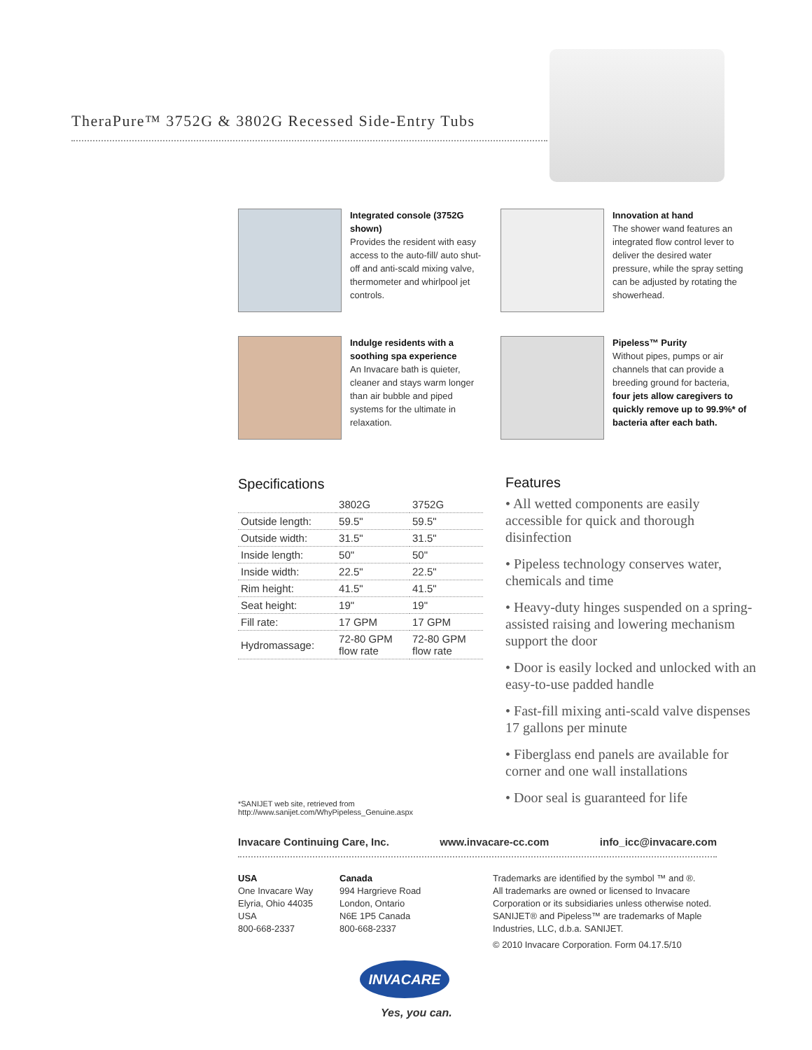TheraPure™ 3752G & 3802G Recessed Side-Entry Tubs
Integrated console (3752G shown)
Provides the resident with easy access to the auto-fill/ auto shut-off and anti-scald mixing valve, thermometer and whirlpool jet controls.
Innovation at hand
The shower wand features an integrated flow control lever to deliver the desired water pressure, while the spray setting can be adjusted by rotating the showerhead.
Indulge residents with a soothing spa experience
An Invacare bath is quieter, cleaner and stays warm longer than air bubble and piped systems for the ultimate in relaxation.
Pipeless™ Purity
Without pipes, pumps or air channels that can provide a breeding ground for bacteria, four jets allow caregivers to quickly remove up to 99.9%* of bacteria after each bath.
Specifications
| | 3802G | 3752G |
| --- | --- | --- |
| Outside length: | 59.5" | 59.5" |
| Outside width: | 31.5" | 31.5" |
| Inside length: | 50" | 50" |
| Inside width: | 22.5" | 22.5" |
| Rim height: | 41.5" | 41.5" |
| Seat height: | 19" | 19" |
| Fill rate: | 17 GPM | 17 GPM |
| Hydromassage: | 72-80 GPM flow rate | 72-80 GPM flow rate |
Features
• All wetted components are easily accessible for quick and thorough disinfection
• Pipeless technology conserves water, chemicals and time
• Heavy-duty hinges suspended on a spring-assisted raising and lowering mechanism support the door
• Door is easily locked and unlocked with an easy-to-use padded handle
• Fast-fill mixing anti-scald valve dispenses 17 gallons per minute
• Fiberglass end panels are available for corner and one wall installations
• Door seal is guaranteed for life
*SANIJET web site, retrieved from
http://www.sanijet.com/WhyPipeless_Genuine.aspx
Invacare Continuing Care, Inc. www.invacare-cc.com info_icc@invacare.com
USA
One Invacare Way
Elyria, Ohio 44035
USA
800-668-2337
Canada
994 Hargrieve Road
London, Ontario
N6E 1P5 Canada
800-668-2337
Trademarks are identified by the symbol ™ and ®.
All trademarks are owned or licensed to Invacare
Corporation or its subsidiaries unless otherwise noted.
SANIJET® and Pipeless™ are trademarks of Maple
Industries, LLC, d.b.a. SANIJET.
© 2010 Invacare Corporation. Form 04.17.5/10
INVACARE
Yes, you can.